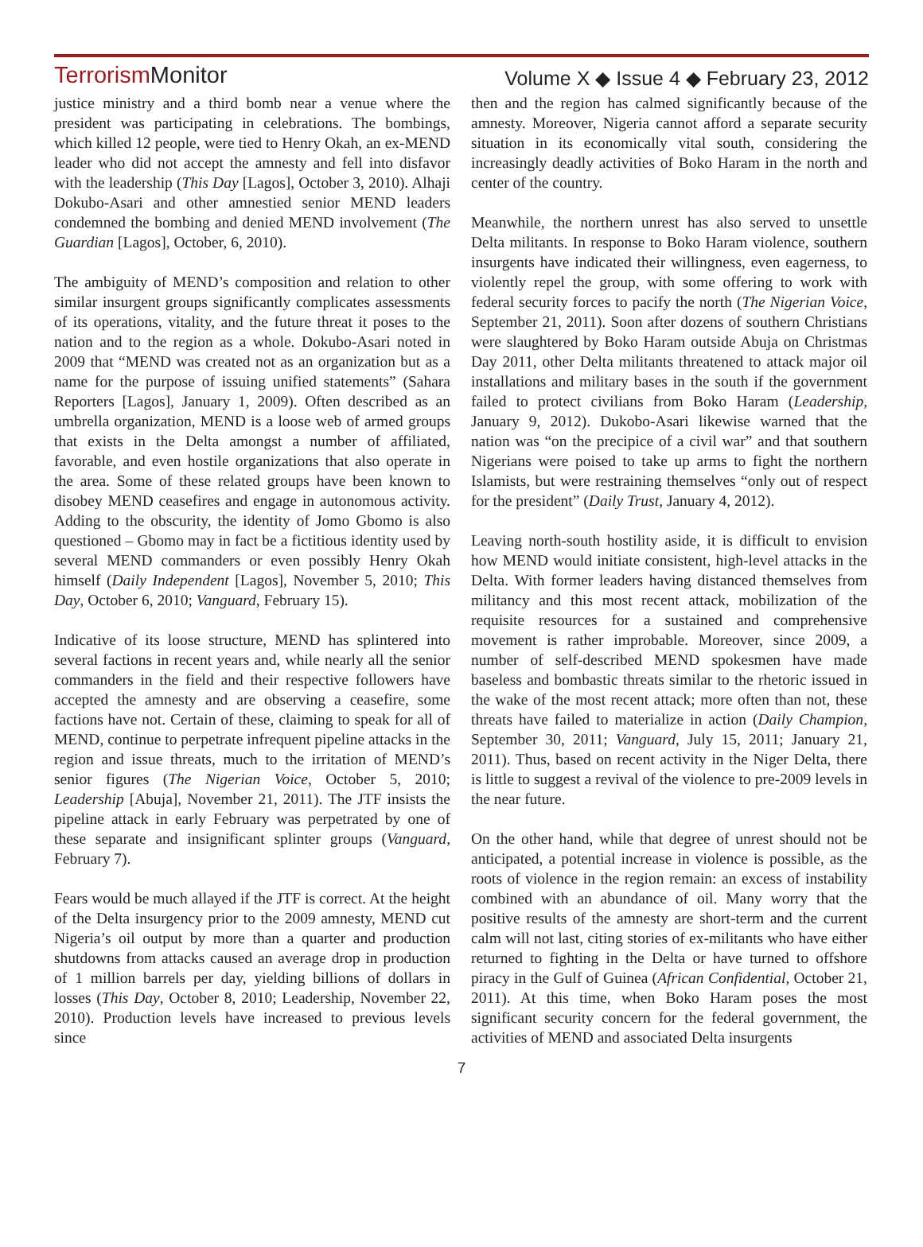Terrorism Monitor Volume X ◆ Issue 4 ◆ February 23, 2012
justice ministry and a third bomb near a venue where the president was participating in celebrations. The bombings, which killed 12 people, were tied to Henry Okah, an ex-MEND leader who did not accept the amnesty and fell into disfavor with the leadership (This Day [Lagos], October 3, 2010). Alhaji Dokubo-Asari and other amnestied senior MEND leaders condemned the bombing and denied MEND involvement (The Guardian [Lagos], October, 6, 2010).
The ambiguity of MEND’s composition and relation to other similar insurgent groups significantly complicates assessments of its operations, vitality, and the future threat it poses to the nation and to the region as a whole. Dokubo-Asari noted in 2009 that “MEND was created not as an organization but as a name for the purpose of issuing unified statements” (Sahara Reporters [Lagos], January 1, 2009). Often described as an umbrella organization, MEND is a loose web of armed groups that exists in the Delta amongst a number of affiliated, favorable, and even hostile organizations that also operate in the area. Some of these related groups have been known to disobey MEND ceasefires and engage in autonomous activity. Adding to the obscurity, the identity of Jomo Gbomo is also questioned – Gbomo may in fact be a fictitious identity used by several MEND commanders or even possibly Henry Okah himself (Daily Independent [Lagos], November 5, 2010; This Day, October 6, 2010; Vanguard, February 15).
Indicative of its loose structure, MEND has splintered into several factions in recent years and, while nearly all the senior commanders in the field and their respective followers have accepted the amnesty and are observing a ceasefire, some factions have not. Certain of these, claiming to speak for all of MEND, continue to perpetrate infrequent pipeline attacks in the region and issue threats, much to the irritation of MEND’s senior figures (The Nigerian Voice, October 5, 2010; Leadership [Abuja], November 21, 2011). The JTF insists the pipeline attack in early February was perpetrated by one of these separate and insignificant splinter groups (Vanguard, February 7).
Fears would be much allayed if the JTF is correct. At the height of the Delta insurgency prior to the 2009 amnesty, MEND cut Nigeria’s oil output by more than a quarter and production shutdowns from attacks caused an average drop in production of 1 million barrels per day, yielding billions of dollars in losses (This Day, October 8, 2010; Leadership, November 22, 2010). Production levels have increased to previous levels since
then and the region has calmed significantly because of the amnesty. Moreover, Nigeria cannot afford a separate security situation in its economically vital south, considering the increasingly deadly activities of Boko Haram in the north and center of the country.
Meanwhile, the northern unrest has also served to unsettle Delta militants. In response to Boko Haram violence, southern insurgents have indicated their willingness, even eagerness, to violently repel the group, with some offering to work with federal security forces to pacify the north (The Nigerian Voice, September 21, 2011). Soon after dozens of southern Christians were slaughtered by Boko Haram outside Abuja on Christmas Day 2011, other Delta militants threatened to attack major oil installations and military bases in the south if the government failed to protect civilians from Boko Haram (Leadership, January 9, 2012). Dukobo-Asari likewise warned that the nation was “on the precipice of a civil war” and that southern Nigerians were poised to take up arms to fight the northern Islamists, but were restraining themselves “only out of respect for the president” (Daily Trust, January 4, 2012).
Leaving north-south hostility aside, it is difficult to envision how MEND would initiate consistent, high-level attacks in the Delta. With former leaders having distanced themselves from militancy and this most recent attack, mobilization of the requisite resources for a sustained and comprehensive movement is rather improbable. Moreover, since 2009, a number of self-described MEND spokesmen have made baseless and bombastic threats similar to the rhetoric issued in the wake of the most recent attack; more often than not, these threats have failed to materialize in action (Daily Champion, September 30, 2011; Vanguard, July 15, 2011; January 21, 2011). Thus, based on recent activity in the Niger Delta, there is little to suggest a revival of the violence to pre-2009 levels in the near future.
On the other hand, while that degree of unrest should not be anticipated, a potential increase in violence is possible, as the roots of violence in the region remain: an excess of instability combined with an abundance of oil. Many worry that the positive results of the amnesty are short-term and the current calm will not last, citing stories of ex-militants who have either returned to fighting in the Delta or have turned to offshore piracy in the Gulf of Guinea (African Confidential, October 21, 2011). At this time, when Boko Haram poses the most significant security concern for the federal government, the activities of MEND and associated Delta insurgents
7